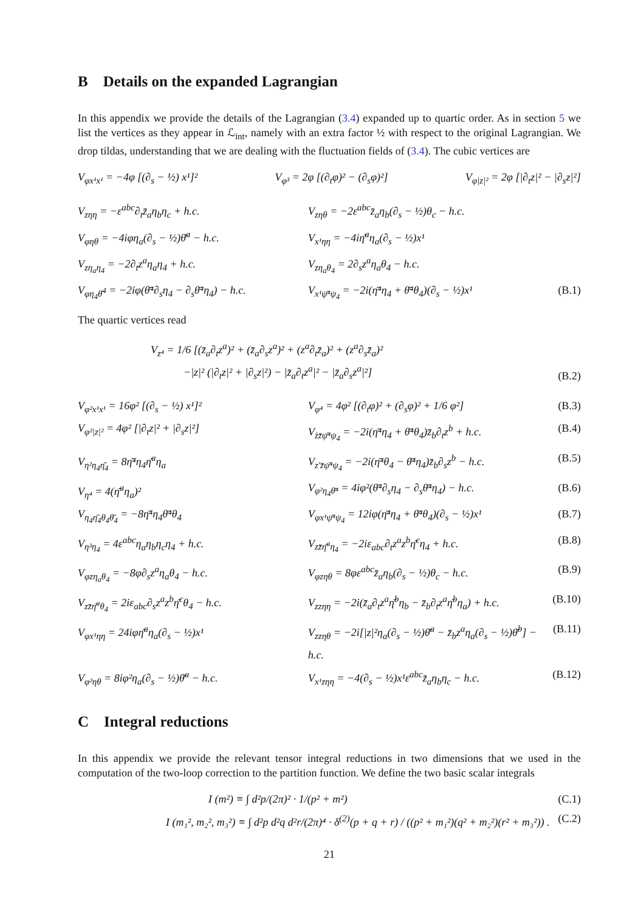B Details on the expanded Lagrangian
In this appendix we provide the details of the Lagrangian (3.4) expanded up to quartic order. As in section 5 we list the vertices as they appear in ℒ<sub>int</sub>, namely with an extra factor ½ with respect to the original Lagrangian. We drop tildas, understanding that we are dealing with the fluctuation fields of (3.4). The cubic vertices are
V<sub>φx¹x¹</sub> = −4φ [(∂<sub>s</sub> − ½) x¹]² V<sub>φ³</sub> = 2φ [(∂<sub>t</sub>φ)² − (∂<sub>s</sub>φ)²] V<sub>φ|z|²</sub> = 2φ [|∂<sub>t</sub>z|² − |∂<sub>s</sub>z|²]
V<sub>zηη</sub> = −ε<sup>abc</sup>∂<sub>t</sub>z̄<sub>a</sub>η<sub>b</sub>η<sub>c</sub> + h.c. V<sub>zηθ</sub> = −2ε<sup>abc</sup>z̄<sub>a</sub>η<sub>b</sub>(∂<sub>s</sub> − ½)θ<sub>c</sub> − h.c. V<sub>φηθ</sub> = −4iφη<sub>a</sub>(∂<sub>s</sub> − ½)θ̄<sup>a</sup> − h.c. V<sub>x¹ηη</sub> = −4iη̄<sup>a</sup>η<sub>a</sub>(∂<sub>s</sub> − ½)x¹ V<sub>zη<sub>a</sub>η<sub>4</sub></sub> = −2∂<sub>t</sub>z<sup>a</sup>η<sub>a</sub>η<sub>4</sub> + h.c. V<sub>zη<sub>a</sub>θ<sub>4</sub></sub> = 2∂<sub>s</sub>z<sup>a</sup>η<sub>a</sub>θ<sub>4</sub> − h.c. V<sub>φη<sub>4</sub>θ̄<sup>4</sup></sub> = −2iφ(θ̄⁴∂<sub>s</sub>η<sub>4</sub> − ∂<sub>s</sub>θ̄⁴η<sub>4</sub>) − h.c. V<sub>x¹ψ̄⁴ψ<sub>4</sub></sub> = −2i(η̄⁴η<sub>4</sub> + θ̄⁴θ<sub>4</sub>)(∂<sub>s</sub> − ½)x¹ (B.1)
The quartic vertices read
V<sub>z⁴</sub> = 1/6 [(z̄<sub>a</sub>∂<sub>t</sub>z<sup>a</sup>)² + (z̄<sub>a</sub>∂<sub>s</sub>z<sup>a</sup>)² + (z<sup>a</sup>∂<sub>t</sub>z̄<sub>a</sub>)² + (z<sup>a</sup>∂<sub>s</sub>z̄<sub>a</sub>)²
−|z|² (|∂<sub>t</sub>z|² + |∂<sub>s</sub>z|²) − |z̄<sub>a</sub>∂<sub>t</sub>z<sup>a</sup>|² − |z̄<sub>a</sub>∂<sub>s</sub>z<sup>a</sup>|²] (B.2)
V<sub>φ²x¹x¹</sub> = 16φ² [(∂<sub>s</sub> − ½) x¹]² V<sub>φ⁴</sub> = 4φ² [(∂<sub>t</sub>φ)² + (∂<sub>s</sub>φ)² + 1/6 φ²] (B.3) V<sub>φ²|z|²</sub> = 4φ² [|∂<sub>t</sub>z|² + |∂<sub>s</sub>z|²] V<sub>żz̄ψ̄⁴ψ<sub>4</sub></sub> = −2i(η̄⁴η<sub>4</sub> + θ̄⁴θ<sub>4</sub>)z̄<sub>b</sub>∂<sub>t</sub>z<sup>b</sup> + h.c. (B.4) V<sub>η²η<sub>4</sub>η̄<sub>4</sub></sub> = 8η̄⁴η<sub>4</sub>η̄<sup>a</sup>η<sub>a</sub> V<sub>z′z̄ψ̄⁴ψ<sub>4</sub></sub> = −2i(η̄⁴θ<sub>4</sub> − θ̄⁴η<sub>4</sub>)z̄<sub>b</sub>∂<sub>s</sub>z<sup>b</sup> − h.c. (B.5) V<sub>η⁴</sub> = 4(η̄<sup>a</sup>η<sub>a</sub>)² V<sub>φ²η<sub>4</sub>θ̄⁴</sub> = 4iφ²(θ̄⁴∂<sub>s</sub>η<sub>4</sub> − ∂<sub>s</sub>θ̄⁴η<sub>4</sub>) − h.c. (B.6) V<sub>η<sub>4</sub>η̄<sub>4</sub>θ<sub>4</sub>θ̄<sub>4</sub></sub> = −8η̄⁴η<sub>4</sub>θ̄⁴θ<sub>4</sub> V<sub>φx¹ψ̄⁴ψ<sub>4</sub></sub> = 12iφ(η̄⁴η<sub>4</sub> + θ̄⁴θ<sub>4</sub>)(∂<sub>s</sub> − ½)x¹ (B.7) V<sub>η³η<sub>4</sub></sub> = 4ε<sup>abc</sup>η<sub>a</sub>η<sub>b</sub>η<sub>c</sub>η<sub>4</sub> + h.c. V<sub>zz̄η̄<sup>a</sup>η<sub>4</sub></sub> = −2iε<sub>abc</sub>∂<sub>t</sub>z<sup>a</sup>z<sup>b</sup>η̄<sup>c</sup>η<sub>4</sub> + h.c. (B.8) V<sub>φzη<sub>a</sub>θ<sub>4</sub></sub> = −8φ∂<sub>s</sub>z<sup>a</sup>η<sub>a</sub>θ<sub>4</sub> − h.c. V<sub>φzηθ</sub> = 8φε<sup>abc</sup>z̄<sub>a</sub>η<sub>b</sub>(∂<sub>s</sub> − ½)θ<sub>c</sub> − h.c. (B.9) V<sub>zz̄η̄<sup>a</sup>θ<sub>4</sub></sub> = 2iε<sub>abc</sub>∂<sub>s</sub>z<sup>a</sup>z<sup>b</sup>η̄<sup>c</sup>θ<sub>4</sub> − h.c. V<sub>zzηη</sub> = −2i(z̄<sub>a</sub>∂<sub>t</sub>z<sup>a</sup>η̄<sup>b</sup>η<sub>b</sub> − z̄<sub>b</sub>∂<sub>t</sub>z<sup>a</sup>η̄<sup>b</sup>η<sub>a</sub>) + h.c. (B.10) V<sub>φx¹ηη</sub> = 24iφη̄<sup>a</sup>η<sub>a</sub>(∂<sub>s</sub> − ½)x¹ V<sub>zzηθ</sub> = −2i[|z|²η<sub>a</sub>(∂<sub>s</sub> − ½)θ̄<sup>a</sup> − z̄<sub>b</sub>z<sup>a</sup>η<sub>a</sub>(∂<sub>s</sub> − ½)θ̄<sup>b</sup>] − h.c. (B.11) V<sub>φ²ηθ</sub> = 8iφ²η<sub>a</sub>(∂<sub>s</sub> − ½)θ̄<sup>a</sup> − h.c. V<sub>x¹zηη</sub> = −4(∂<sub>s</sub> − ½)x¹ε<sup>abc</sup>z̄<sub>a</sub>η<sub>b</sub>η<sub>c</sub> − h.c. (B.12)
C Integral reductions
In this appendix we provide the relevant tensor integral reductions in two dimensions that we used in the computation of the two-loop correction to the partition function. We define the two basic scalar integrals
I (m²) ≡ ∫ d²p/(2π)² · 1/(p² + m²) (C.1)
I (m₁², m₂², m₃²) ≡ ∫ d²p d²q d²r/(2π)⁴ · δ<sup>(2)</sup>(p + q + r) / ((p² + m₁²)(q² + m₂²)(r² + m₃²)) . (C.2)
21